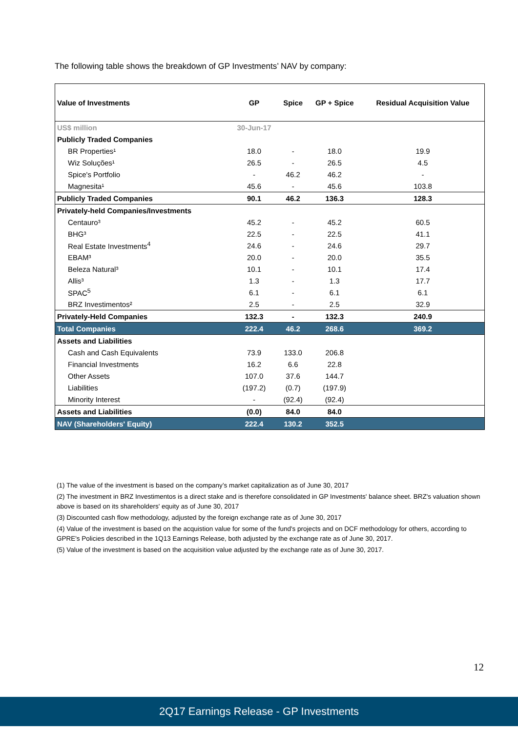The following table shows the breakdown of GP Investments’ NAV by company:
| Value of Investments | GP | Spice | GP + Spice | Residual Acquisition Value |
| --- | --- | --- | --- | --- |
| US$ million | 30-Jun-17 | | | |
| Publicly Traded Companies | | | | |
| BR Properties¹ | 18.0 | - | 18.0 | 19.9 |
| Wiz Soluções¹ | 26.5 | - | 26.5 | 4.5 |
| Spice's Portfolio | - | 46.2 | 46.2 | - |
| Magnesita¹ | 45.6 | - | 45.6 | 103.8 |
| Publicly Traded Companies | 90.1 | 46.2 | 136.3 | 128.3 |
| Privately-held Companies/Investments | | | | |
| Centauro³ | 45.2 | - | 45.2 | 60.5 |
| BHG³ | 22.5 | - | 22.5 | 41.1 |
| Real Estate Investments<sup>4</sup> | 24.6 | - | 24.6 | 29.7 |
| EBAM³ | 20.0 | - | 20.0 | 35.5 |
| Beleza Natural³ | 10.1 | - | 10.1 | 17.4 |
| Allis³ | 1.3 | - | 1.3 | 17.7 |
| SPAC<sup>5</sup> | 6.1 | - | 6.1 | 6.1 |
| BRZ Investimentos² | 2.5 | - | 2.5 | 32.9 |
| Privately-Held Companies | 132.3 | - | 132.3 | 240.9 |
| Total Companies | 222.4 | 46.2 | 268.6 | 369.2 |
| Assets and Liabilities | | | | |
| Cash and Cash Equivalents | 73.9 | 133.0 | 206.8 | |
| Financial Investments | 16.2 | 6.6 | 22.8 | |
| Other Assets | 107.0 | 37.6 | 144.7 | |
| Liabilities | (197.2) | (0.7) | (197.9) | |
| Minority Interest | - | (92.4) | (92.4) | |
| Assets and Liabilities | (0.0) | 84.0 | 84.0 | |
| NAV (Shareholders' Equity) | 222.4 | 130.2 | 352.5 | |
(1) The value of the investment is based on the company’s market capitalization as of June 30, 2017
(2) The investment in BRZ Investimentos is a direct stake and is therefore consolidated in GP Investments' balance sheet. BRZ's valuation shown above is based on its shareholders' equity as of June 30, 2017
(3) Discounted cash flow methodology, adjusted by the foreign exchange rate as of June 30, 2017
(4) Value of the investment is based on the acquistion value for some of the fund's projects and on DCF methodology for others, according to GPRE's Policies described in the 1Q13 Earnings Release, both adjusted by the exchange rate as of June 30, 2017.
(5) Value of the investment is based on the acquisition value adjusted by the exchange rate as of June 30, 2017.
12
2Q17 Earnings Release - GP Investments